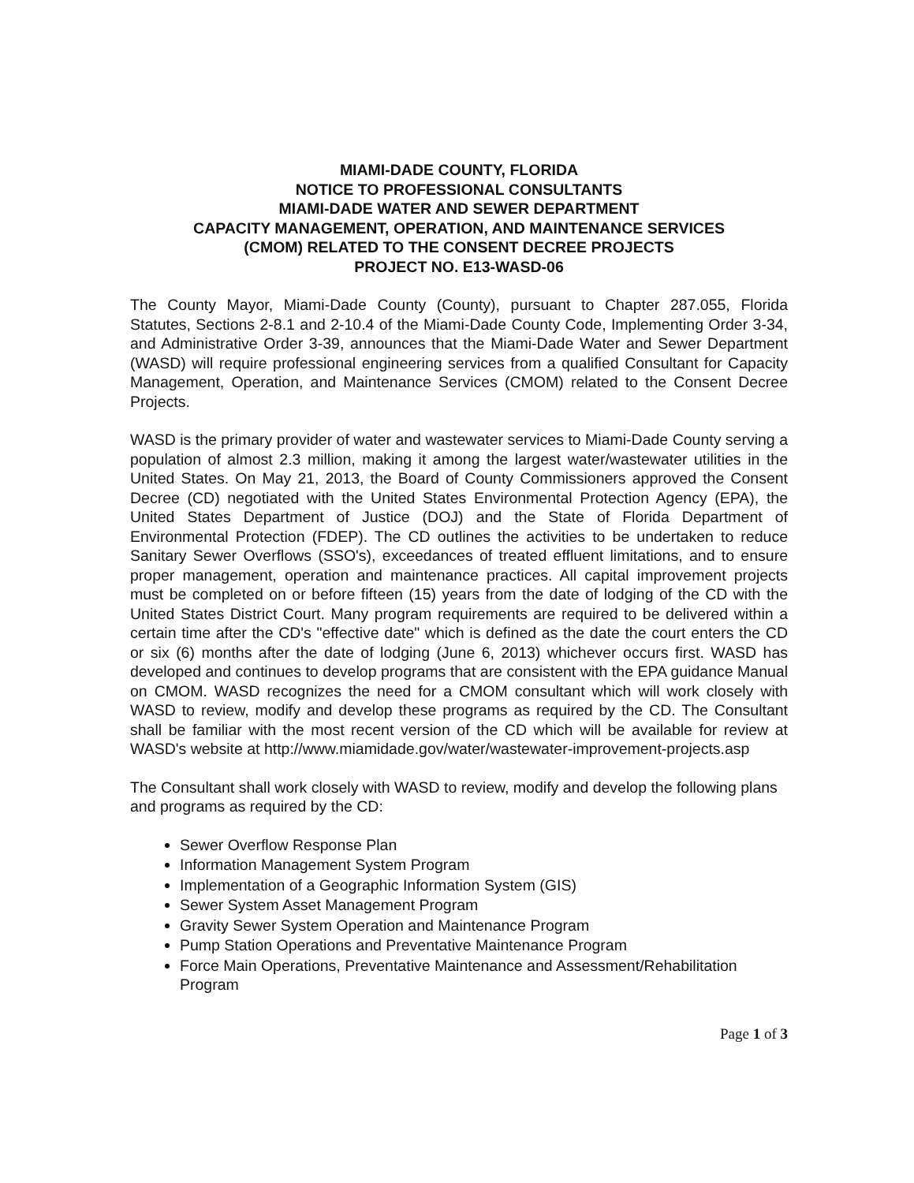MIAMI-DADE COUNTY, FLORIDA
NOTICE TO PROFESSIONAL CONSULTANTS
MIAMI-DADE WATER AND SEWER DEPARTMENT
CAPACITY MANAGEMENT, OPERATION, AND MAINTENANCE SERVICES
(CMOM) RELATED TO THE CONSENT DECREE PROJECTS
PROJECT NO. E13-WASD-06
The County Mayor, Miami-Dade County (County), pursuant to Chapter 287.055, Florida Statutes, Sections 2-8.1 and 2-10.4 of the Miami-Dade County Code, Implementing Order 3-34, and Administrative Order 3-39, announces that the Miami-Dade Water and Sewer Department (WASD) will require professional engineering services from a qualified Consultant for Capacity Management, Operation, and Maintenance Services (CMOM) related to the Consent Decree Projects.
WASD is the primary provider of water and wastewater services to Miami-Dade County serving a population of almost 2.3 million, making it among the largest water/wastewater utilities in the United States. On May 21, 2013, the Board of County Commissioners approved the Consent Decree (CD) negotiated with the United States Environmental Protection Agency (EPA), the United States Department of Justice (DOJ) and the State of Florida Department of Environmental Protection (FDEP). The CD outlines the activities to be undertaken to reduce Sanitary Sewer Overflows (SSO's), exceedances of treated effluent limitations, and to ensure proper management, operation and maintenance practices. All capital improvement projects must be completed on or before fifteen (15) years from the date of lodging of the CD with the United States District Court. Many program requirements are required to be delivered within a certain time after the CD's "effective date" which is defined as the date the court enters the CD or six (6) months after the date of lodging (June 6, 2013) whichever occurs first. WASD has developed and continues to develop programs that are consistent with the EPA guidance Manual on CMOM. WASD recognizes the need for a CMOM consultant which will work closely with WASD to review, modify and develop these programs as required by the CD. The Consultant shall be familiar with the most recent version of the CD which will be available for review at WASD's website at http://www.miamidade.gov/water/wastewater-improvement-projects.asp
The Consultant shall work closely with WASD to review, modify and develop the following plans and programs as required by the CD:
Sewer Overflow Response Plan
Information Management System Program
Implementation of a Geographic Information System (GIS)
Sewer System Asset Management Program
Gravity Sewer System Operation and Maintenance Program
Pump Station Operations and Preventative Maintenance Program
Force Main Operations, Preventative Maintenance and Assessment/Rehabilitation Program
Page 1 of 3